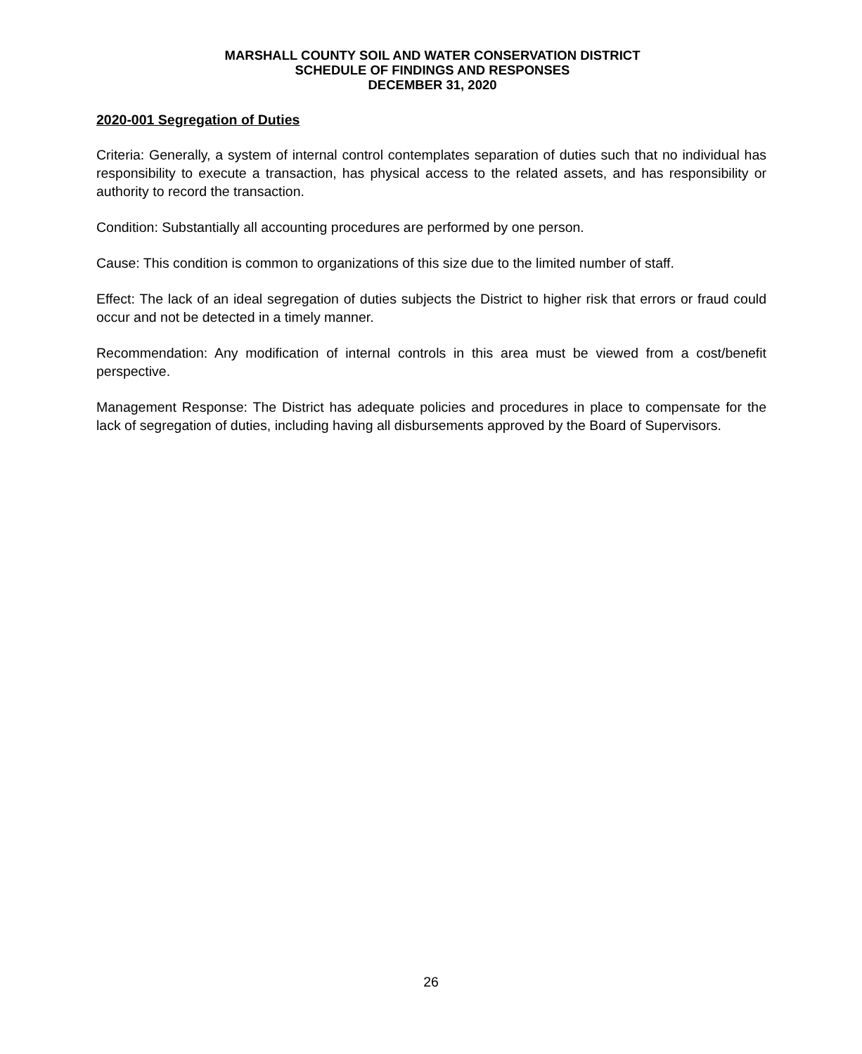MARSHALL COUNTY SOIL AND WATER CONSERVATION DISTRICT
SCHEDULE OF FINDINGS AND RESPONSES
DECEMBER 31, 2020
2020-001 Segregation of Duties
Criteria: Generally, a system of internal control contemplates separation of duties such that no individual has responsibility to execute a transaction, has physical access to the related assets, and has responsibility or authority to record the transaction.
Condition: Substantially all accounting procedures are performed by one person.
Cause: This condition is common to organizations of this size due to the limited number of staff.
Effect: The lack of an ideal segregation of duties subjects the District to higher risk that errors or fraud could occur and not be detected in a timely manner.
Recommendation: Any modification of internal controls in this area must be viewed from a cost/benefit perspective.
Management Response: The District has adequate policies and procedures in place to compensate for the lack of segregation of duties, including having all disbursements approved by the Board of Supervisors.
26